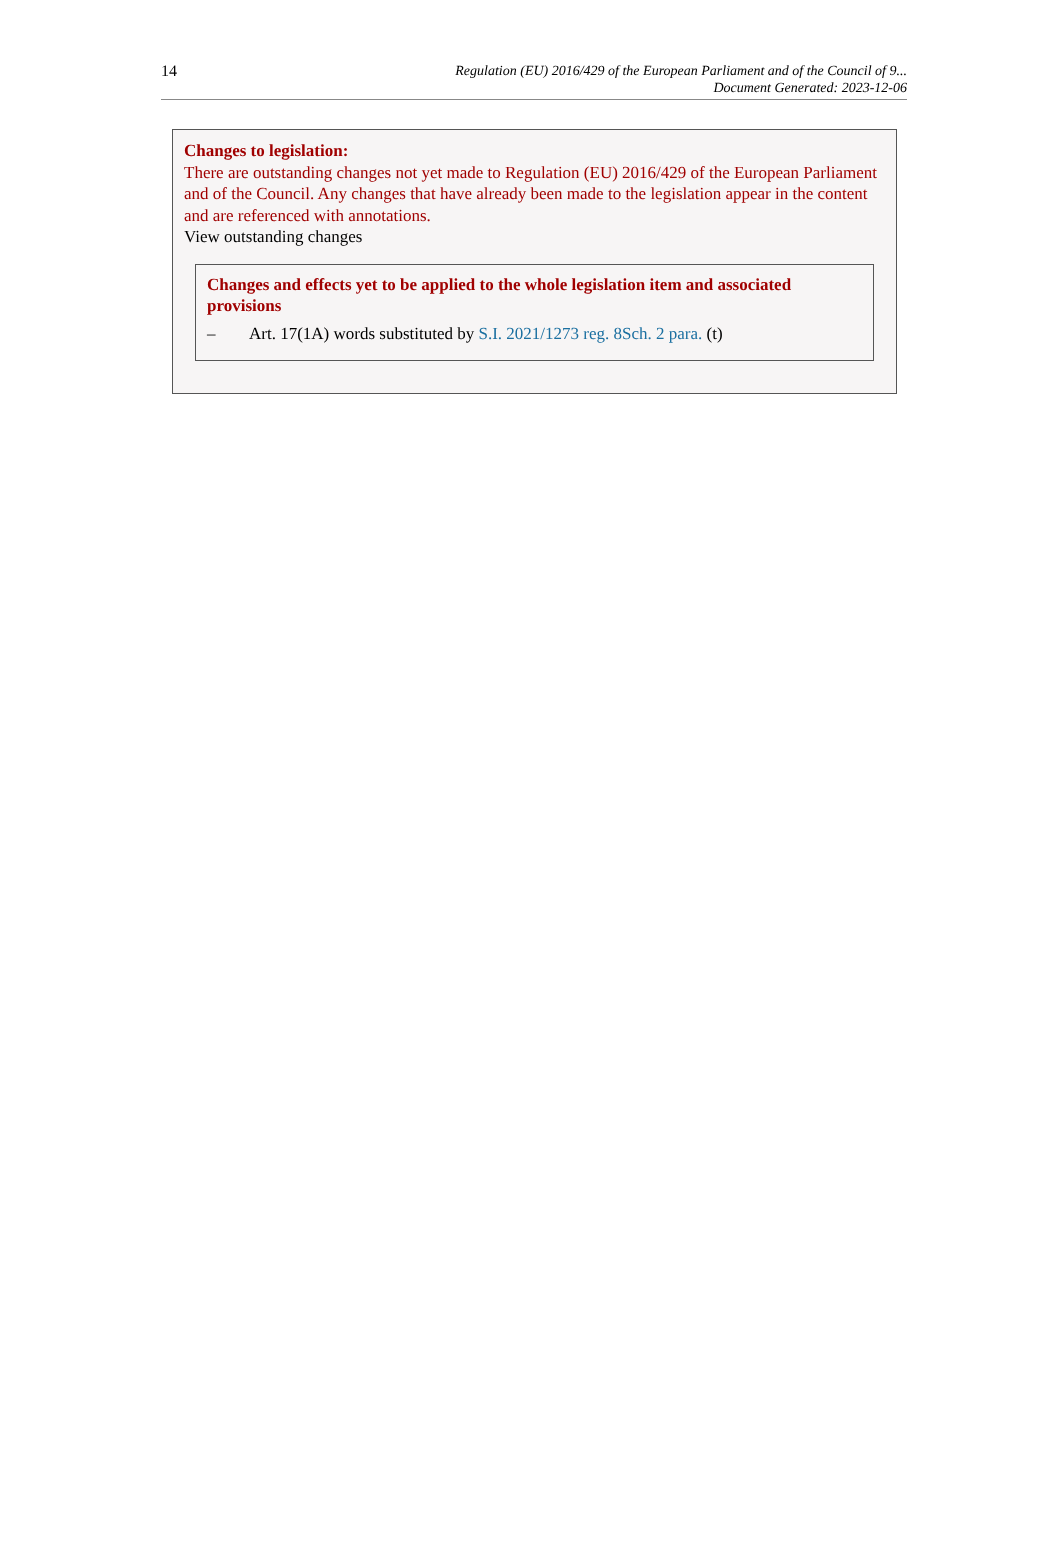14
Regulation (EU) 2016/429 of the European Parliament and of the Council of 9...
Document Generated: 2023-12-06
Changes to legislation:
There are outstanding changes not yet made to Regulation (EU) 2016/429 of the European Parliament and of the Council. Any changes that have already been made to the legislation appear in the content and are referenced with annotations.
View outstanding changes
Changes and effects yet to be applied to the whole legislation item and associated provisions
– Art. 17(1A) words substituted by S.I. 2021/1273 reg. 8Sch. 2 para. (t)